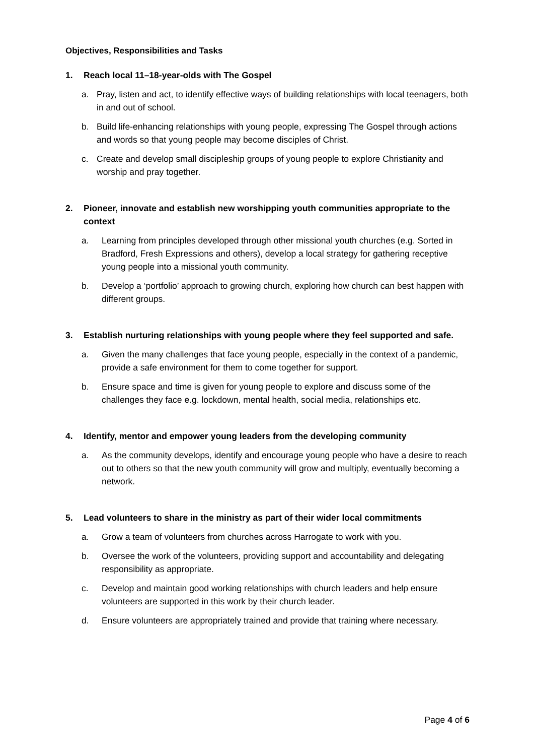Objectives, Responsibilities and Tasks
1. Reach local 11–18-year-olds with The Gospel
a. Pray, listen and act, to identify effective ways of building relationships with local teenagers, both in and out of school.
b. Build life-enhancing relationships with young people, expressing The Gospel through actions and words so that young people may become disciples of Christ.
c. Create and develop small discipleship groups of young people to explore Christianity and worship and pray together.
2. Pioneer, innovate and establish new worshipping youth communities appropriate to the context
a. Learning from principles developed through other missional youth churches (e.g. Sorted in Bradford, Fresh Expressions and others), develop a local strategy for gathering receptive young people into a missional youth community.
b. Develop a ‘portfolio’ approach to growing church, exploring how church can best happen with different groups.
3. Establish nurturing relationships with young people where they feel supported and safe.
a. Given the many challenges that face young people, especially in the context of a pandemic, provide a safe environment for them to come together for support.
b. Ensure space and time is given for young people to explore and discuss some of the challenges they face e.g. lockdown, mental health, social media, relationships etc.
4. Identify, mentor and empower young leaders from the developing community
a. As the community develops, identify and encourage young people who have a desire to reach out to others so that the new youth community will grow and multiply, eventually becoming a network.
5. Lead volunteers to share in the ministry as part of their wider local commitments
a. Grow a team of volunteers from churches across Harrogate to work with you.
b. Oversee the work of the volunteers, providing support and accountability and delegating responsibility as appropriate.
c. Develop and maintain good working relationships with church leaders and help ensure volunteers are supported in this work by their church leader.
d. Ensure volunteers are appropriately trained and provide that training where necessary.
Page 4 of 6